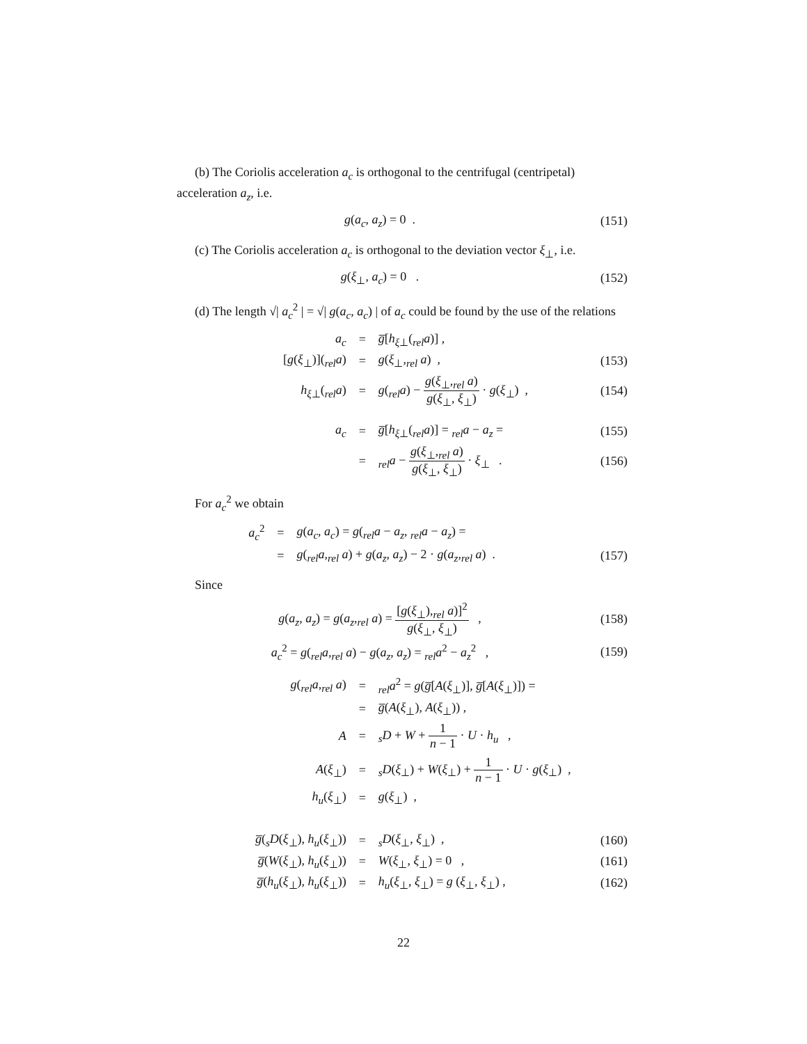(b) The Coriolis acceleration a<sub>c</sub> is orthogonal to the centrifugal (centripetal) acceleration a<sub>z</sub>, i.e.
| g ( a<sub>c</sub> , a<sub>z</sub> ) = 0 . | (151) |
(c) The Coriolis acceleration a<sub>c</sub> is orthogonal to the deviation vector ξ<sub>⊥</sub>, i.e.
| g ( ξ<sub>⊥</sub>, a<sub>c</sub> ) = 0 . | (152) |
(d) The length √| a<sub>c</sub><sup>2</sup> | = √| g(a<sub>c</sub>, a<sub>c</sub>) | of a<sub>c</sub> could be found by the use of the relations
| a<sub>c</sub> | = | g̅ [ h<sub>ξ⊥</sub>(<sub>rel</sub> a )] , | |
| [ g ( ξ<sub>⊥</sub>)](<sub>rel</sub> a ) | = | g ( ξ<sub>⊥</sub>,<sub>rel</sub> a ) , | (153) |
| h<sub>ξ⊥</sub>(<sub>rel</sub> a ) | = | g (<sub>rel</sub> a ) − g ( ξ<sub>⊥</sub>,<sub>rel</sub> a ) g ( ξ<sub>⊥</sub>, ξ<sub>⊥</sub>) · g ( ξ<sub>⊥</sub>) , | (154) |
| a<sub>c</sub> | = | g̅ [ h<sub>ξ⊥</sub>(<sub>rel</sub> a )] = <sub>rel</sub> a − a<sub>z</sub> = | (155) |
| | = | <sub>rel</sub> a − g ( ξ<sub>⊥</sub>,<sub>rel</sub> a ) g ( ξ<sub>⊥</sub>, ξ<sub>⊥</sub>) · ξ<sub>⊥</sub> . | (156) |
For a<sub>c</sub><sup>2</sup> we obtain
| a<sub>c</sub><sup>2</sup> | = | g ( a<sub>c</sub> , a<sub>c</sub> ) = g (<sub>rel</sub> a − a<sub>z</sub> , <sub>rel</sub> a − a<sub>z</sub> ) = | |
| | = | g (<sub>rel</sub> a ,<sub>rel</sub> a ) + g ( a<sub>z</sub> , a<sub>z</sub> ) − 2 · g ( a<sub>z</sub> ,<sub>rel</sub> a ) . | (157) |
Since
| g ( a<sub>z</sub> , a<sub>z</sub> ) = g ( a<sub>z</sub> ,<sub>rel</sub> a ) = [ g ( ξ<sub>⊥</sub>),<sub>rel</sub> a )]<sup>2</sup> g ( ξ<sub>⊥</sub>, ξ<sub>⊥</sub>) , | (158) |
| a<sub>c</sub><sup>2</sup> = g (<sub>rel</sub> a ,<sub>rel</sub> a ) − g ( a<sub>z</sub> , a<sub>z</sub> ) = <sub>rel</sub> a<sup>2</sup> − a<sub>z</sub><sup>2</sup> , | (159) |
| g (<sub>rel</sub> a ,<sub>rel</sub> a ) | = | <sub>rel</sub> a<sup>2</sup> = g ( g̅ [ A ( ξ<sub>⊥</sub>)], g̅ [ A ( ξ<sub>⊥</sub>)]) = |
| | = | g̅ ( A ( ξ<sub>⊥</sub>), A ( ξ<sub>⊥</sub>)) , |
| A | = | <sub>s</sub> D + W + 1 n − 1 · U · h<sub>u</sub> , |
| A ( ξ<sub>⊥</sub>) | = | <sub>s</sub> D ( ξ<sub>⊥</sub>) + W ( ξ<sub>⊥</sub>) + 1 n − 1 · U · g ( ξ<sub>⊥</sub>) , |
| h<sub>u</sub> ( ξ<sub>⊥</sub>) | = | g ( ξ<sub>⊥</sub>) , |
| g̅ (<sub>s</sub> D ( ξ<sub>⊥</sub>), h<sub>u</sub> ( ξ<sub>⊥</sub>)) | = | <sub>s</sub> D ( ξ<sub>⊥</sub>, ξ<sub>⊥</sub>) , | (160) |
| g̅ ( W ( ξ<sub>⊥</sub>), h<sub>u</sub> ( ξ<sub>⊥</sub>)) | = | W ( ξ<sub>⊥</sub>, ξ<sub>⊥</sub>) = 0 , | (161) |
| g̅ ( h<sub>u</sub> ( ξ<sub>⊥</sub>), h<sub>u</sub> ( ξ<sub>⊥</sub>)) | = | h<sub>u</sub> ( ξ<sub>⊥</sub>, ξ<sub>⊥</sub>) = g ( ξ<sub>⊥</sub>, ξ<sub>⊥</sub>) , | (162) |
22